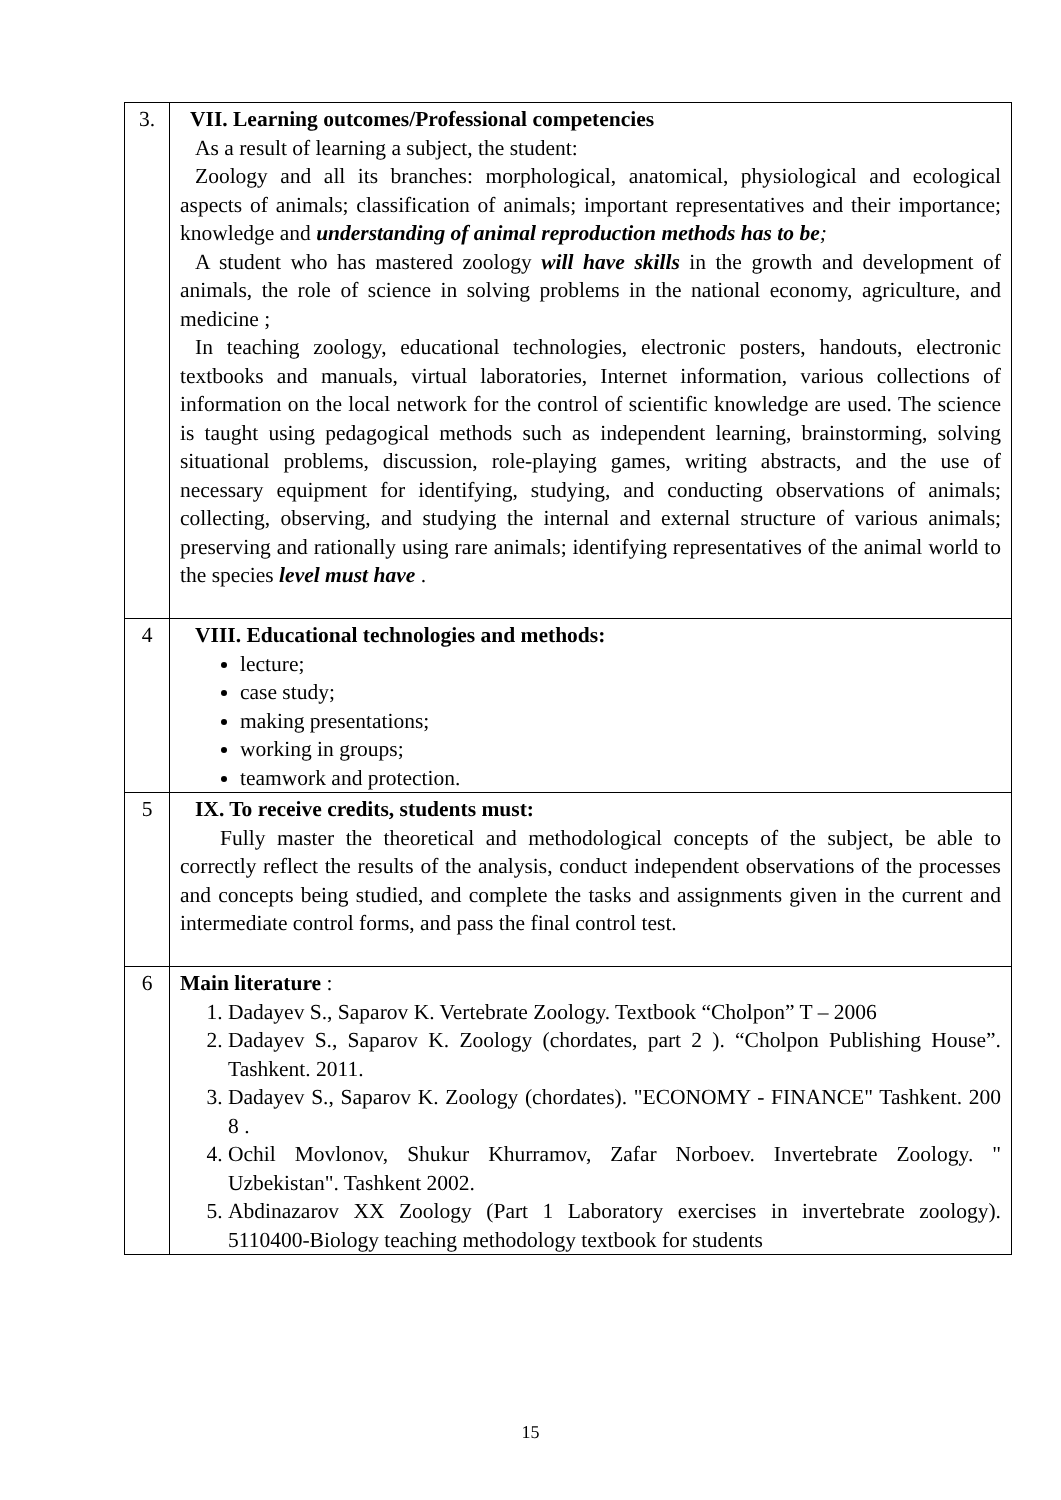| 3. | VII. Learning outcomes/Professional competencies As a result of learning a subject, the student: Zoology and all its branches: morphological, anatomical, physiological and ecological aspects of animals; classification of animals; important representatives and their importance; knowledge and understanding of animal reproduction methods has to be ; A student who has mastered zoology will have skills in the growth and development of animals, the role of science in solving problems in the national economy, agriculture, and medicine ; In teaching zoology, educational technologies, electronic posters, handouts, electronic textbooks and manuals, virtual laboratories, Internet information, various collections of information on the local network for the control of scientific knowledge are used. The science is taught using pedagogical methods such as independent learning, brainstorming, solving situational problems, discussion, role-playing games, writing abstracts, and the use of necessary equipment for identifying, studying, and conducting observations of animals; collecting, observing, and studying the internal and external structure of various animals; preserving and rationally using rare animals; identifying representatives of the animal world to the species level must have . |
| 4 | VIII. Educational technologies and methods: lecture; case study; making presentations; working in groups; teamwork and protection. |
| 5 | IX. To receive credits, students must: Fully master the theoretical and methodological concepts of the subject, be able to correctly reflect the results of the analysis, conduct independent observations of the processes and concepts being studied, and complete the tasks and assignments given in the current and intermediate control forms, and pass the final control test. |
| 6 | Main literature : 1. Dadayev S., Saparov K. Vertebrate Zoology. Textbook “Cholpon” T – 2006 2. Dadayev S., Saparov K. Zoology (chordates, part 2 ). “Cholpon Publishing House”. Tashkent. 2011. 3. Dadayev S., Saparov K. Zoology (chordates). "ECONOMY - FINANCE" Tashkent. 200 8 . 4. Ochil Movlonov, Shukur Khurramov, Zafar Norboev. Invertebrate Zoology. " Uzbekistan". Tashkent 2002. 5. Abdinazarov XX Zoology (Part 1 Laboratory exercises in invertebrate zoology). 5110400-Biology teaching methodology textbook for students |
15